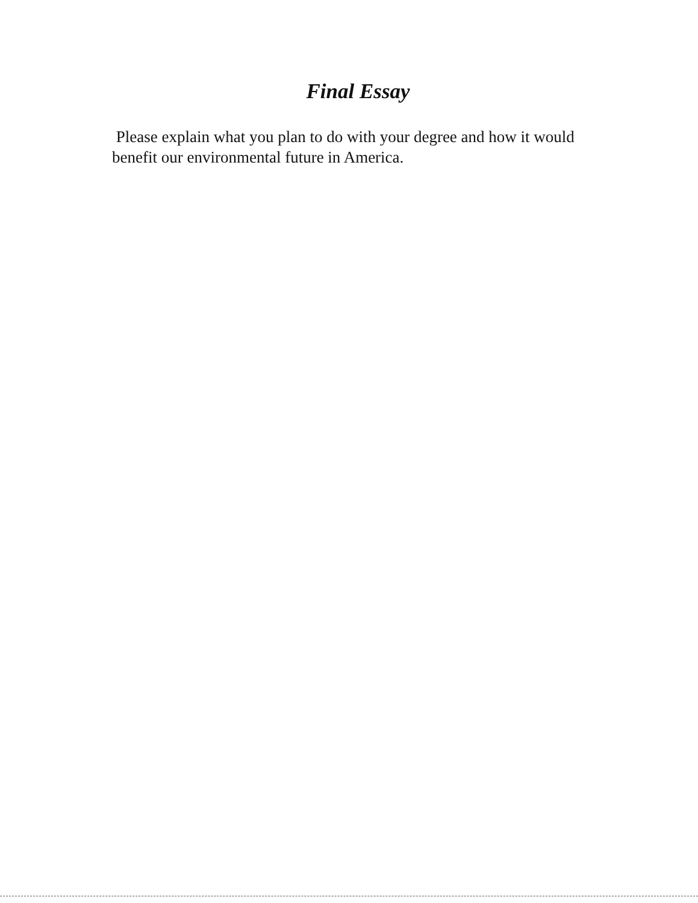Final Essay
Please explain what you plan to do with your degree and how it would benefit our environmental future in America.